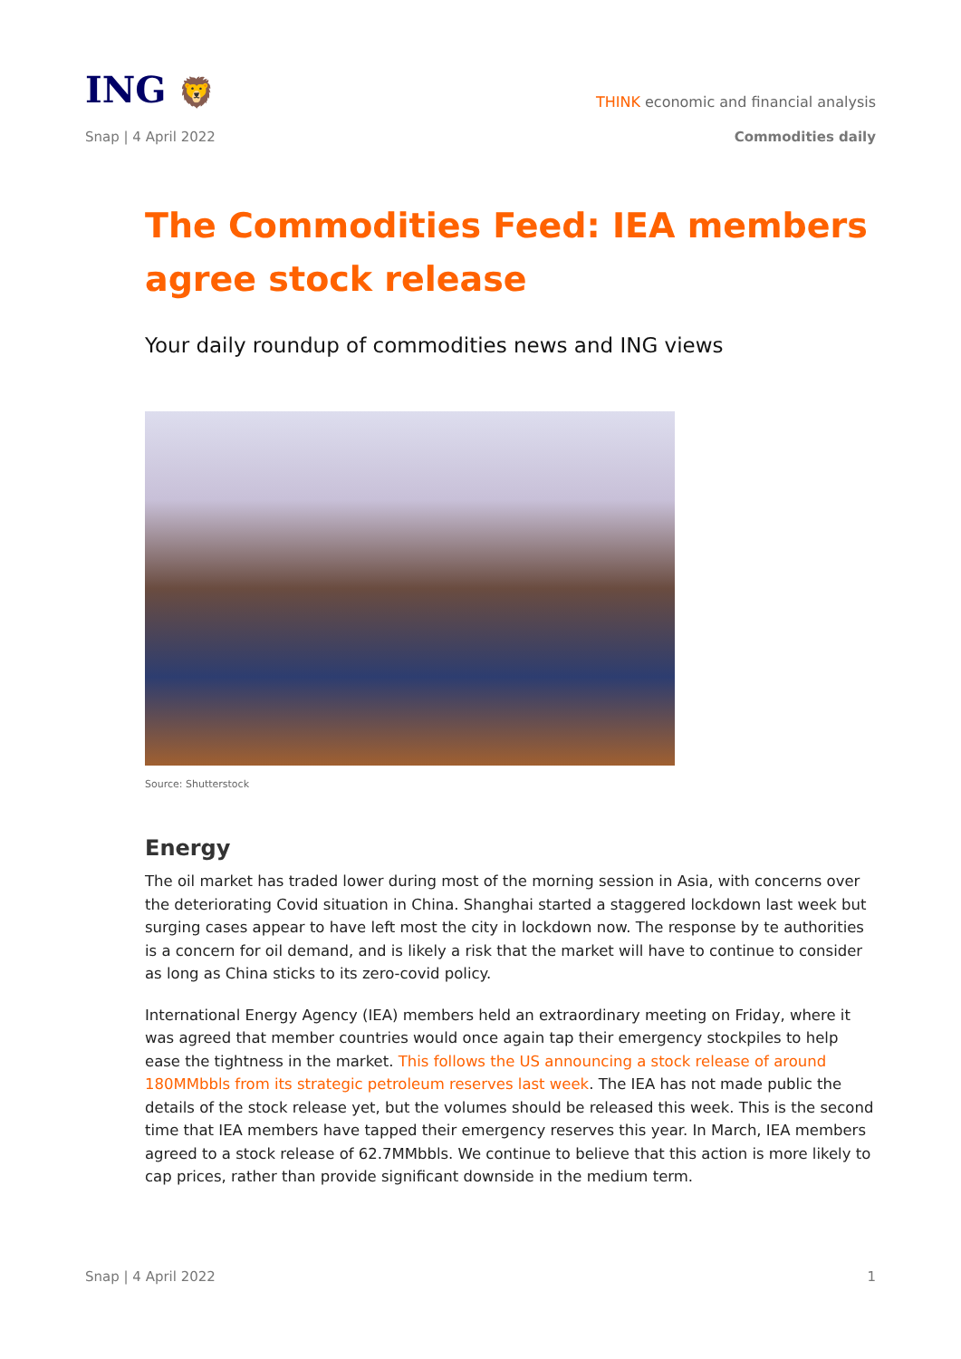ING 🦁
THINK economic and financial analysis
Snap | 4 April 2022 Commodities daily
The Commodities Feed: IEA members agree stock release
Your daily roundup of commodities news and ING views
Source: Shutterstock
Energy
The oil market has traded lower during most of the morning session in Asia, with concerns over the deteriorating Covid situation in China. Shanghai started a staggered lockdown last week but surging cases appear to have left most the city in lockdown now. The response by te authorities is a concern for oil demand, and is likely a risk that the market will have to continue to consider as long as China sticks to its zero-covid policy.
International Energy Agency (IEA) members held an extraordinary meeting on Friday, where it was agreed that member countries would once again tap their emergency stockpiles to help ease the tightness in the market. This follows the US announcing a stock release of around 180MMbbls from its strategic petroleum reserves last week. The IEA has not made public the details of the stock release yet, but the volumes should be released this week. This is the second time that IEA members have tapped their emergency reserves this year. In March, IEA members agreed to a stock release of 62.7MMbbls. We continue to believe that this action is more likely to cap prices, rather than provide significant downside in the medium term.
Snap | 4 April 2022 1